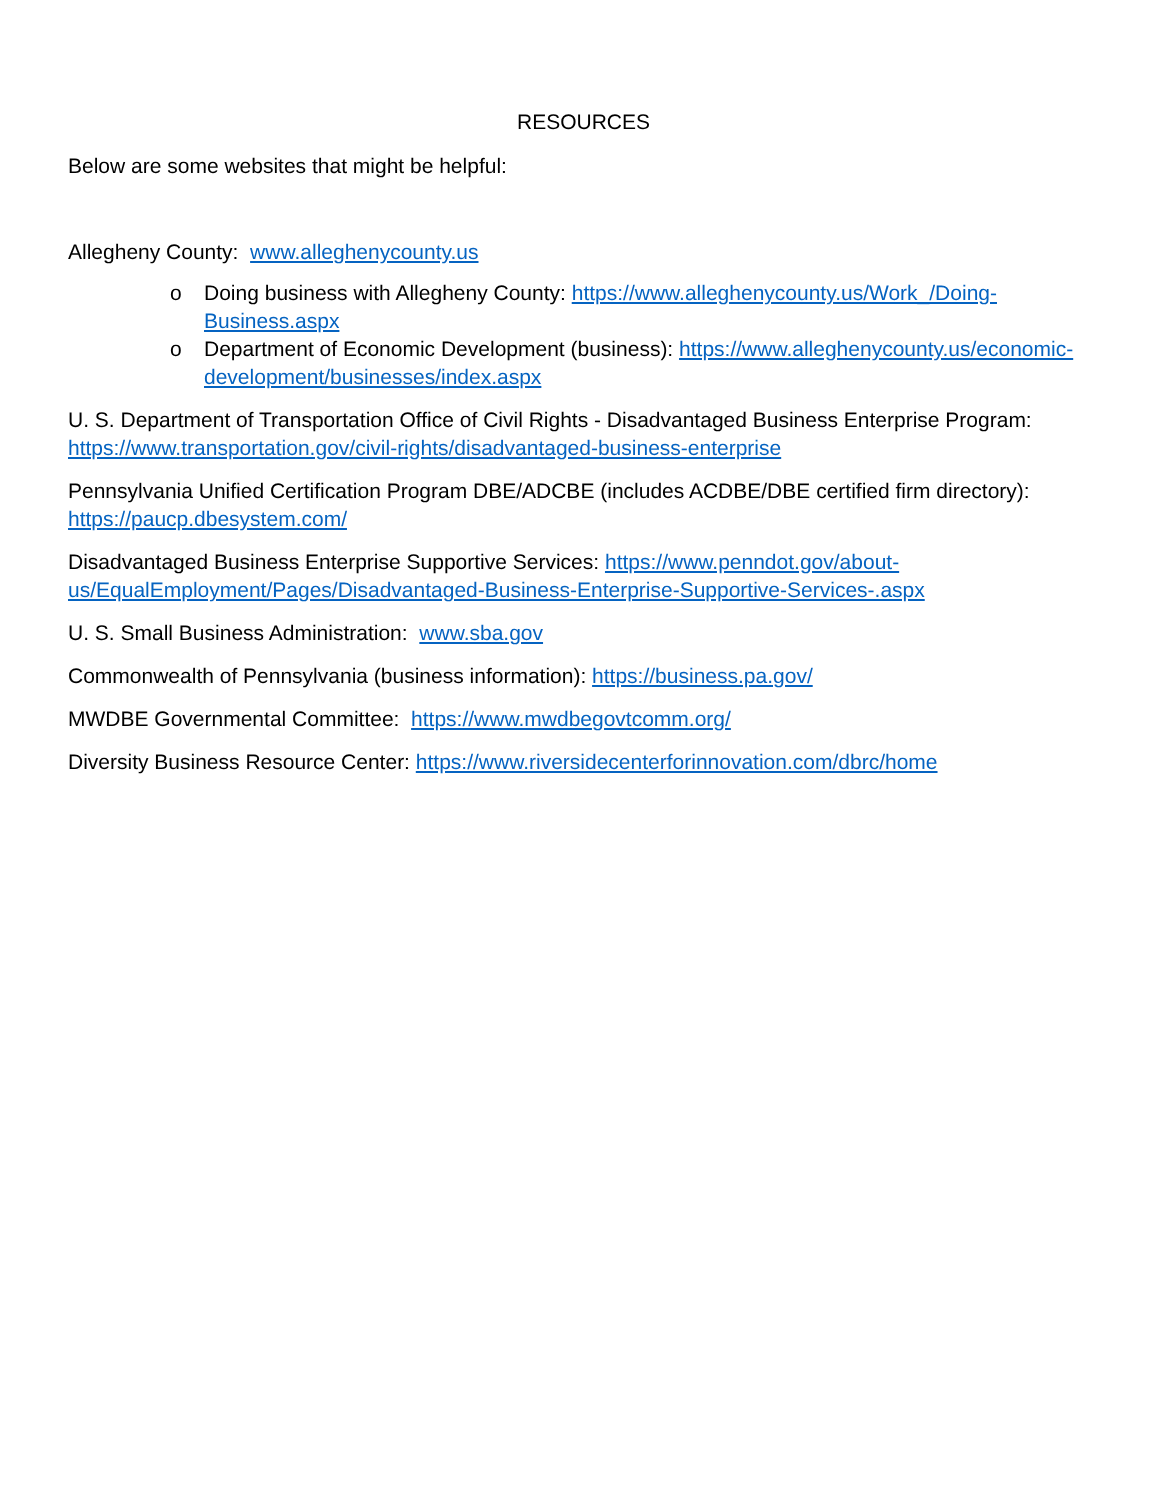RESOURCES
Below are some websites that might be helpful:
Allegheny County: www.alleghenycounty.us
o Doing business with Allegheny County: https://www.alleghenycounty.us/Work_/Doing-Business.aspx
o Department of Economic Development (business): https://www.alleghenycounty.us/economic-development/businesses/index.aspx
U. S. Department of Transportation Office of Civil Rights - Disadvantaged Business Enterprise Program: https://www.transportation.gov/civil-rights/disadvantaged-business-enterprise
Pennsylvania Unified Certification Program DBE/ADCBE (includes ACDBE/DBE certified firm directory): https://paucp.dbesystem.com/
Disadvantaged Business Enterprise Supportive Services: https://www.penndot.gov/about-us/EqualEmployment/Pages/Disadvantaged-Business-Enterprise-Supportive-Services-.aspx
U. S. Small Business Administration: www.sba.gov
Commonwealth of Pennsylvania (business information): https://business.pa.gov/
MWDBE Governmental Committee: https://www.mwdbegovtcomm.org/
Diversity Business Resource Center: https://www.riversidecenterforinnovation.com/dbrc/home